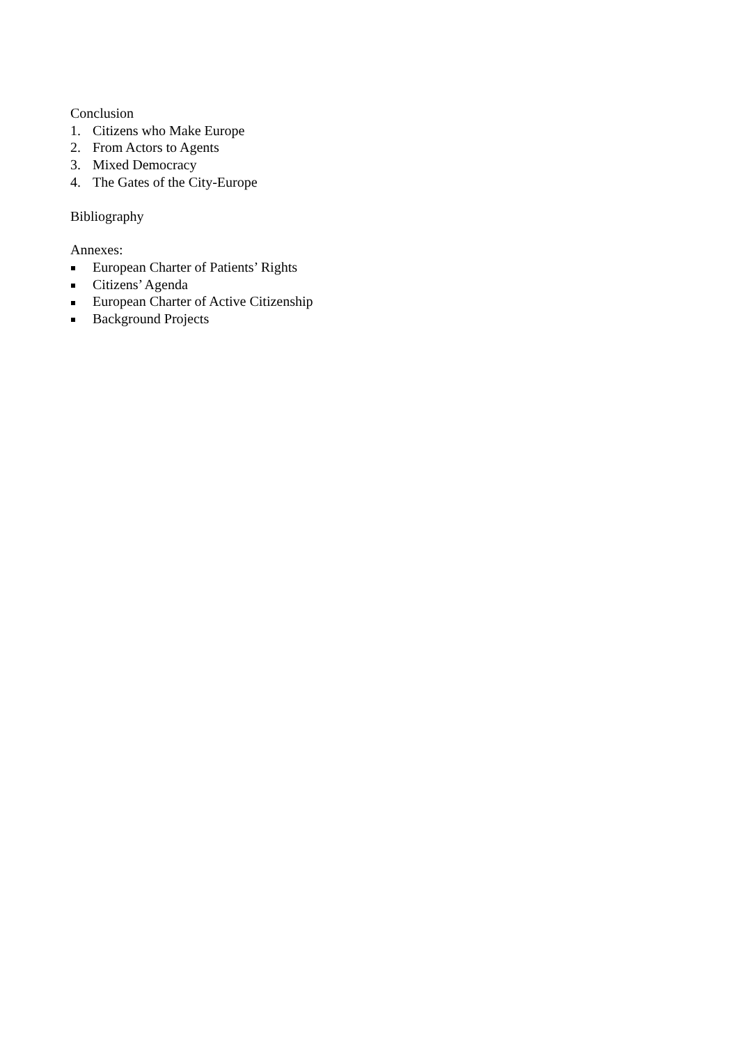Conclusion
1. Citizens who Make Europe
2. From Actors to Agents
3. Mixed Democracy
4. The Gates of the City-Europe
Bibliography
Annexes:
European Charter of Patients’ Rights
Citizens’ Agenda
European Charter of Active Citizenship
Background Projects